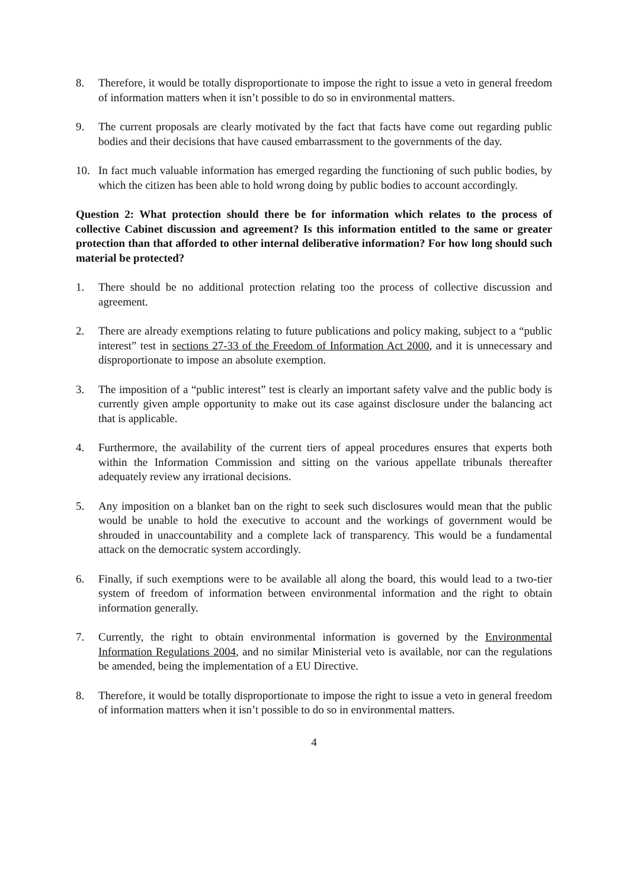8. Therefore, it would be totally disproportionate to impose the right to issue a veto in general freedom of information matters when it isn’t possible to do so in environmental matters.
9. The current proposals are clearly motivated by the fact that facts have come out regarding public bodies and their decisions that have caused embarrassment to the governments of the day.
10. In fact much valuable information has emerged regarding the functioning of such public bodies, by which the citizen has been able to hold wrong doing by public bodies to account accordingly.
Question 2: What protection should there be for information which relates to the process of collective Cabinet discussion and agreement? Is this information entitled to the same or greater protection than that afforded to other internal deliberative information? For how long should such material be protected?
1. There should be no additional protection relating too the process of collective discussion and agreement.
2. There are already exemptions relating to future publications and policy making, subject to a “public interest” test in sections 27-33 of the Freedom of Information Act 2000, and it is unnecessary and disproportionate to impose an absolute exemption.
3. The imposition of a “public interest” test is clearly an important safety valve and the public body is currently given ample opportunity to make out its case against disclosure under the balancing act that is applicable.
4. Furthermore, the availability of the current tiers of appeal procedures ensures that experts both within the Information Commission and sitting on the various appellate tribunals thereafter adequately review any irrational decisions.
5. Any imposition on a blanket ban on the right to seek such disclosures would mean that the public would be unable to hold the executive to account and the workings of government would be shrouded in unaccountability and a complete lack of transparency. This would be a fundamental attack on the democratic system accordingly.
6. Finally, if such exemptions were to be available all along the board, this would lead to a two-tier system of freedom of information between environmental information and the right to obtain information generally.
7. Currently, the right to obtain environmental information is governed by the Environmental Information Regulations 2004, and no similar Ministerial veto is available, nor can the regulations be amended, being the implementation of a EU Directive.
8. Therefore, it would be totally disproportionate to impose the right to issue a veto in general freedom of information matters when it isn’t possible to do so in environmental matters.
4